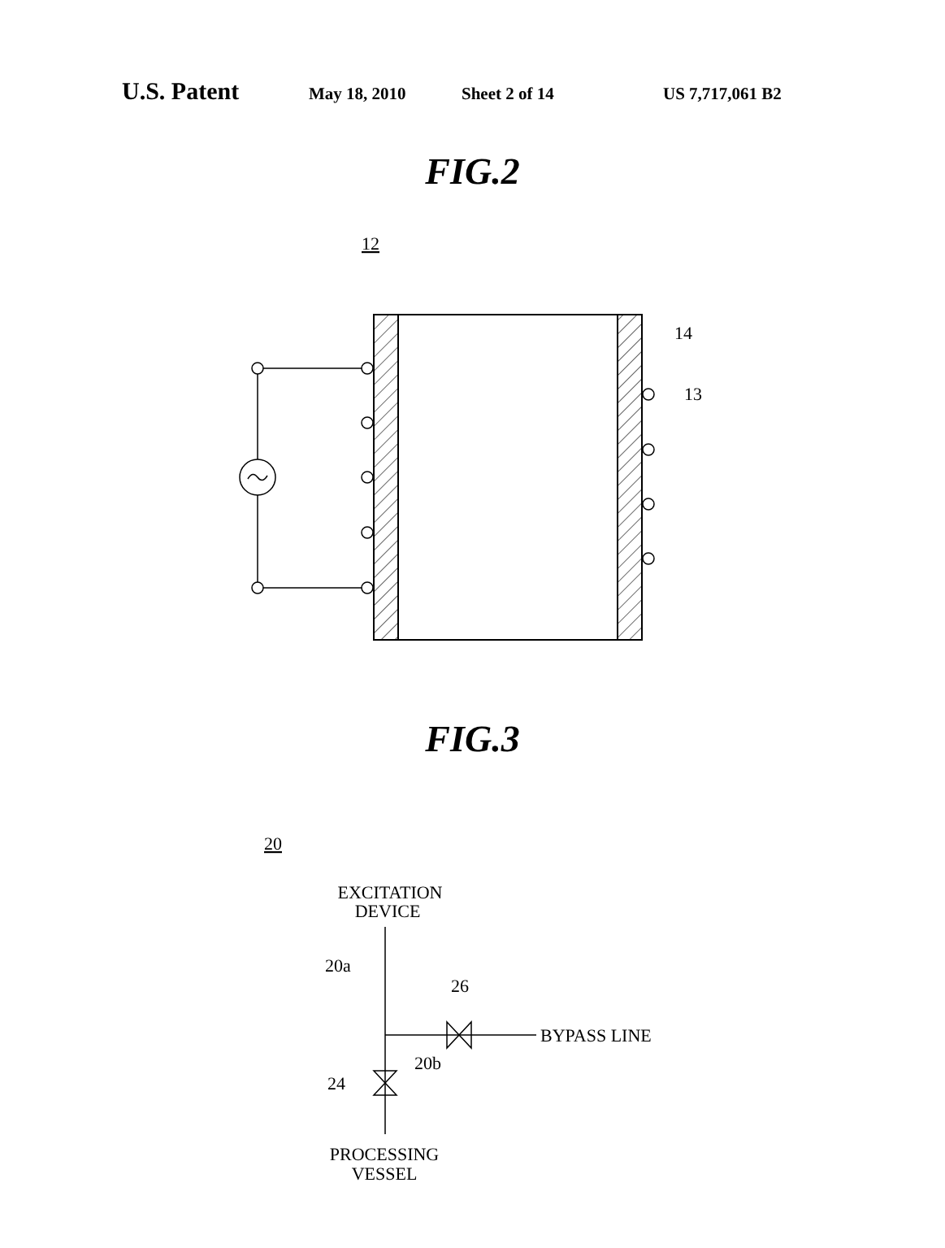U.S. Patent May 18, 2010 Sheet 2 of 14 US 7,717,061 B2
FIG.2
12
14
13
FIG.3
20
EXCITATION
DEVICE
20a
26
BYPASS LINE
20b
24
PROCESSING
VESSEL